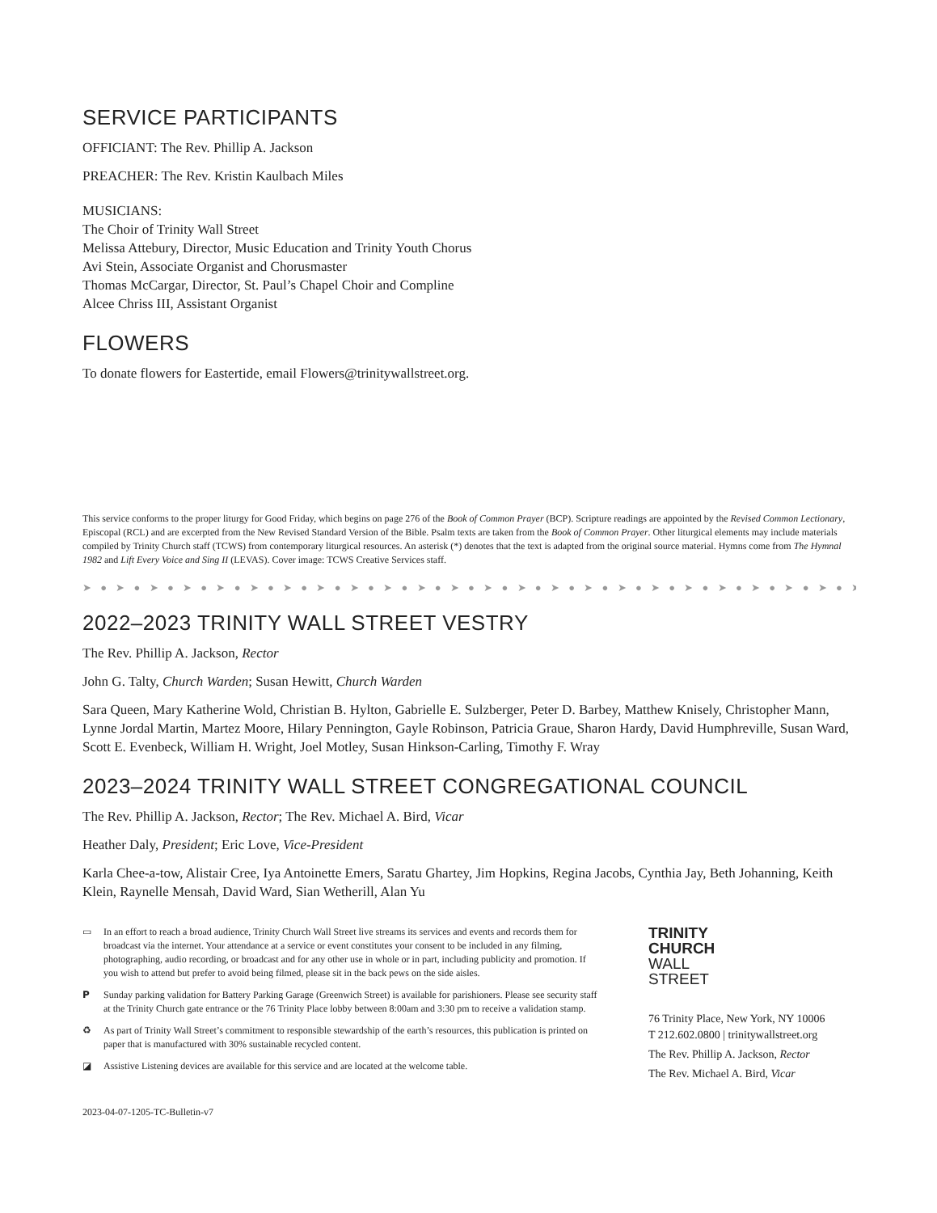SERVICE PARTICIPANTS
OFFICIANT: The Rev. Phillip A. Jackson
PREACHER: The Rev. Kristin Kaulbach Miles
MUSICIANS:
The Choir of Trinity Wall Street
Melissa Attebury, Director, Music Education and Trinity Youth Chorus
Avi Stein, Associate Organist and Chorusmaster
Thomas McCargar, Director, St. Paul’s Chapel Choir and Compline
Alcee Chriss III, Assistant Organist
FLOWERS
To donate flowers for Eastertide, email Flowers@trinitywallstreet.org.
This service conforms to the proper liturgy for Good Friday, which begins on page 276 of the Book of Common Prayer (BCP). Scripture readings are appointed by the Revised Common Lectionary, Episcopal (RCL) and are excerpted from the New Revised Standard Version of the Bible. Psalm texts are taken from the Book of Common Prayer. Other liturgical elements may include materials compiled by Trinity Church staff (TCWS) from contemporary liturgical resources. An asterisk (*) denotes that the text is adapted from the original source material. Hymns come from The Hymnal 1982 and Lift Every Voice and Sing II (LEVAS). Cover image: TCWS Creative Services staff.
➤ ● ➤ ● ➤ ● ➤ ● ➤ ● ➤ ● ➤ ● ➤ ● ➤ ● ➤ ● ➤ ● ➤ ● ➤ ● ➤ ● ➤ ● ➤ ● ➤ ● ➤ ● ➤ ● ➤ ● ➤ ● ➤ ● ➤ ● ➤ ● ➤
2022–2023 TRINITY WALL STREET VESTRY
The Rev. Phillip A. Jackson, Rector
John G. Talty, Church Warden; Susan Hewitt, Church Warden
Sara Queen, Mary Katherine Wold, Christian B. Hylton, Gabrielle E. Sulzberger, Peter D. Barbey, Matthew Knisely, Christopher Mann, Lynne Jordal Martin, Martez Moore, Hilary Pennington, Gayle Robinson, Patricia Graue, Sharon Hardy, David Humphreville, Susan Ward, Scott E. Evenbeck, William H. Wright, Joel Motley, Susan Hinkson-Carling, Timothy F. Wray
2023–2024 TRINITY WALL STREET CONGREGATIONAL COUNCIL
The Rev. Phillip A. Jackson, Rector; The Rev. Michael A. Bird, Vicar
Heather Daly, President; Eric Love, Vice-President
Karla Chee-a-tow, Alistair Cree, Iya Antoinette Emers, Saratu Ghartey, Jim Hopkins, Regina Jacobs, Cynthia Jay, Beth Johanning, Keith Klein, Raynelle Mensah, David Ward, Sian Wetherill, Alan Yu
▭ In an effort to reach a broad audience, Trinity Church Wall Street live streams its services and events and records them for broadcast via the internet. Your attendance at a service or event constitutes your consent to be included in any filming, photographing, audio recording, or broadcast and for any other use in whole or in part, including publicity and promotion. If you wish to attend but prefer to avoid being filmed, please sit in the back pews on the side aisles.
P Sunday parking validation for Battery Parking Garage (Greenwich Street) is available for parishioners. Please see security staff at the Trinity Church gate entrance or the 76 Trinity Place lobby between 8:00am and 3:30 pm to receive a validation stamp.
♻ As part of Trinity Wall Street’s commitment to responsible stewardship of the earth’s resources, this publication is printed on paper that is manufactured with 30% sustainable recycled content.
◪ Assistive Listening devices are available for this service and are located at the welcome table.
2023-04-07-1205-TC-Bulletin-v7
TRINITY
CHURCH
WALL
STREET
76 Trinity Place, New York, NY 10006
T 212.602.0800 | trinitywallstreet.org
The Rev. Phillip A. Jackson, Rector
The Rev. Michael A. Bird, Vicar